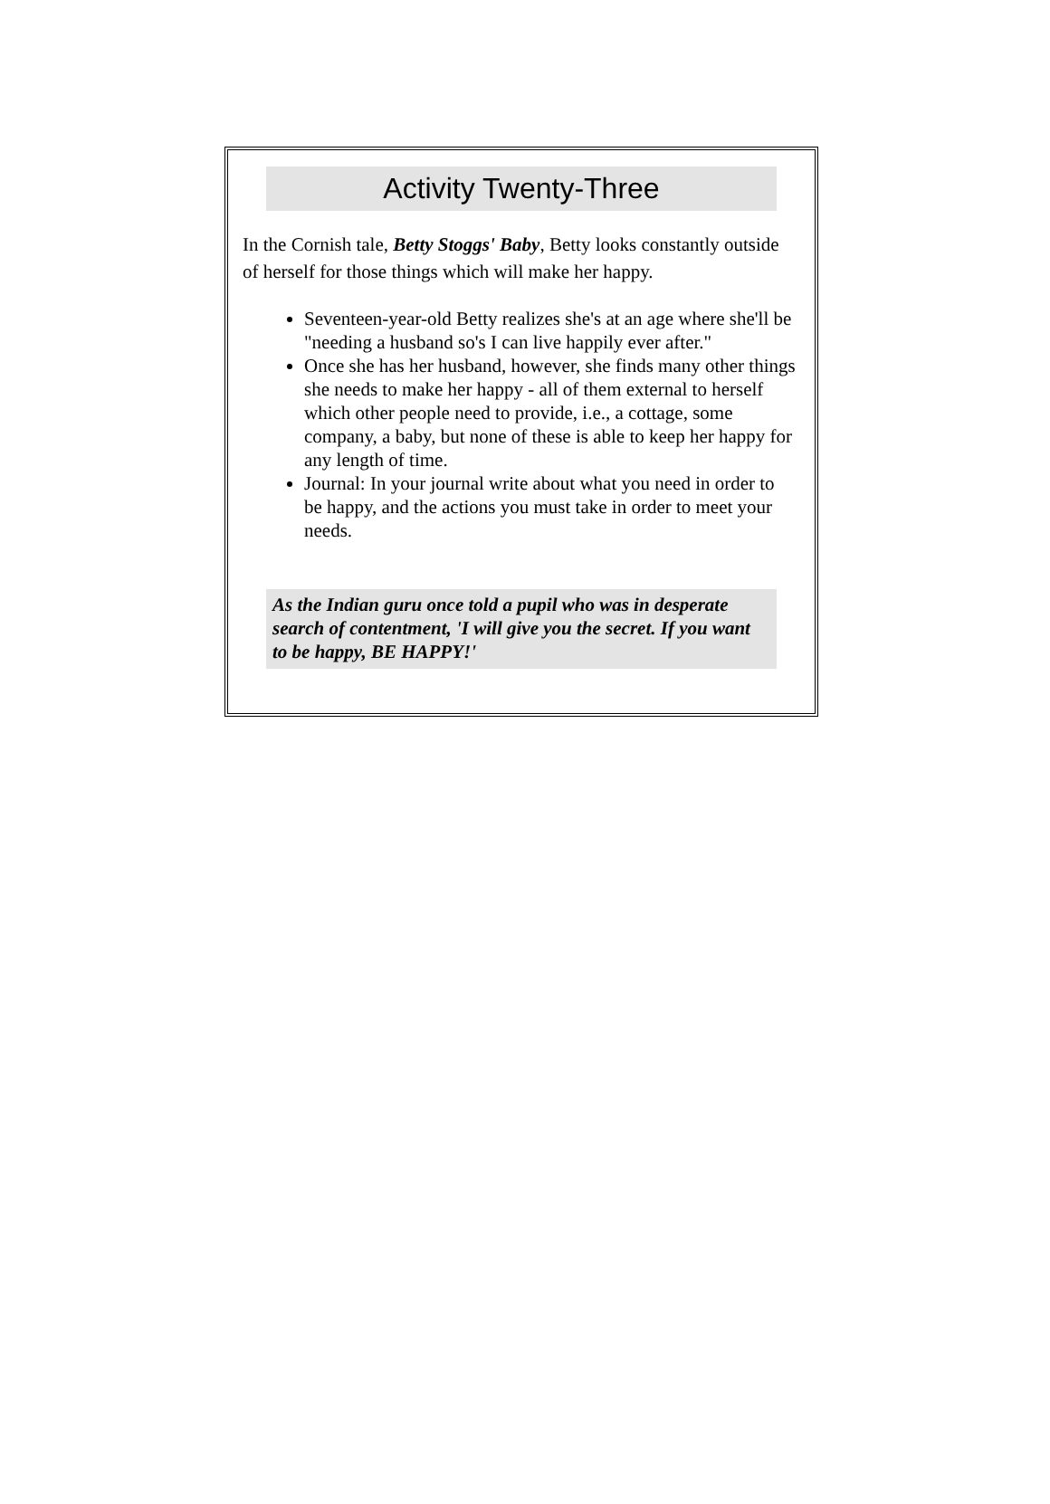Activity Twenty-Three
In the Cornish tale, Betty Stoggs' Baby, Betty looks constantly outside of herself for those things which will make her happy.
Seventeen-year-old Betty realizes she's at an age where she'll be "needing a husband so's I can live happily ever after."
Once she has her husband, however, she finds many other things she needs to make her happy - all of them external to herself which other people need to provide, i.e., a cottage, some company, a baby, but none of these is able to keep her happy for any length of time.
Journal: In your journal write about what you need in order to be happy, and the actions you must take in order to meet your needs.
As the Indian guru once told a pupil who was in desperate search of contentment, 'I will give you the secret. If you want to be happy, BE HAPPY!'